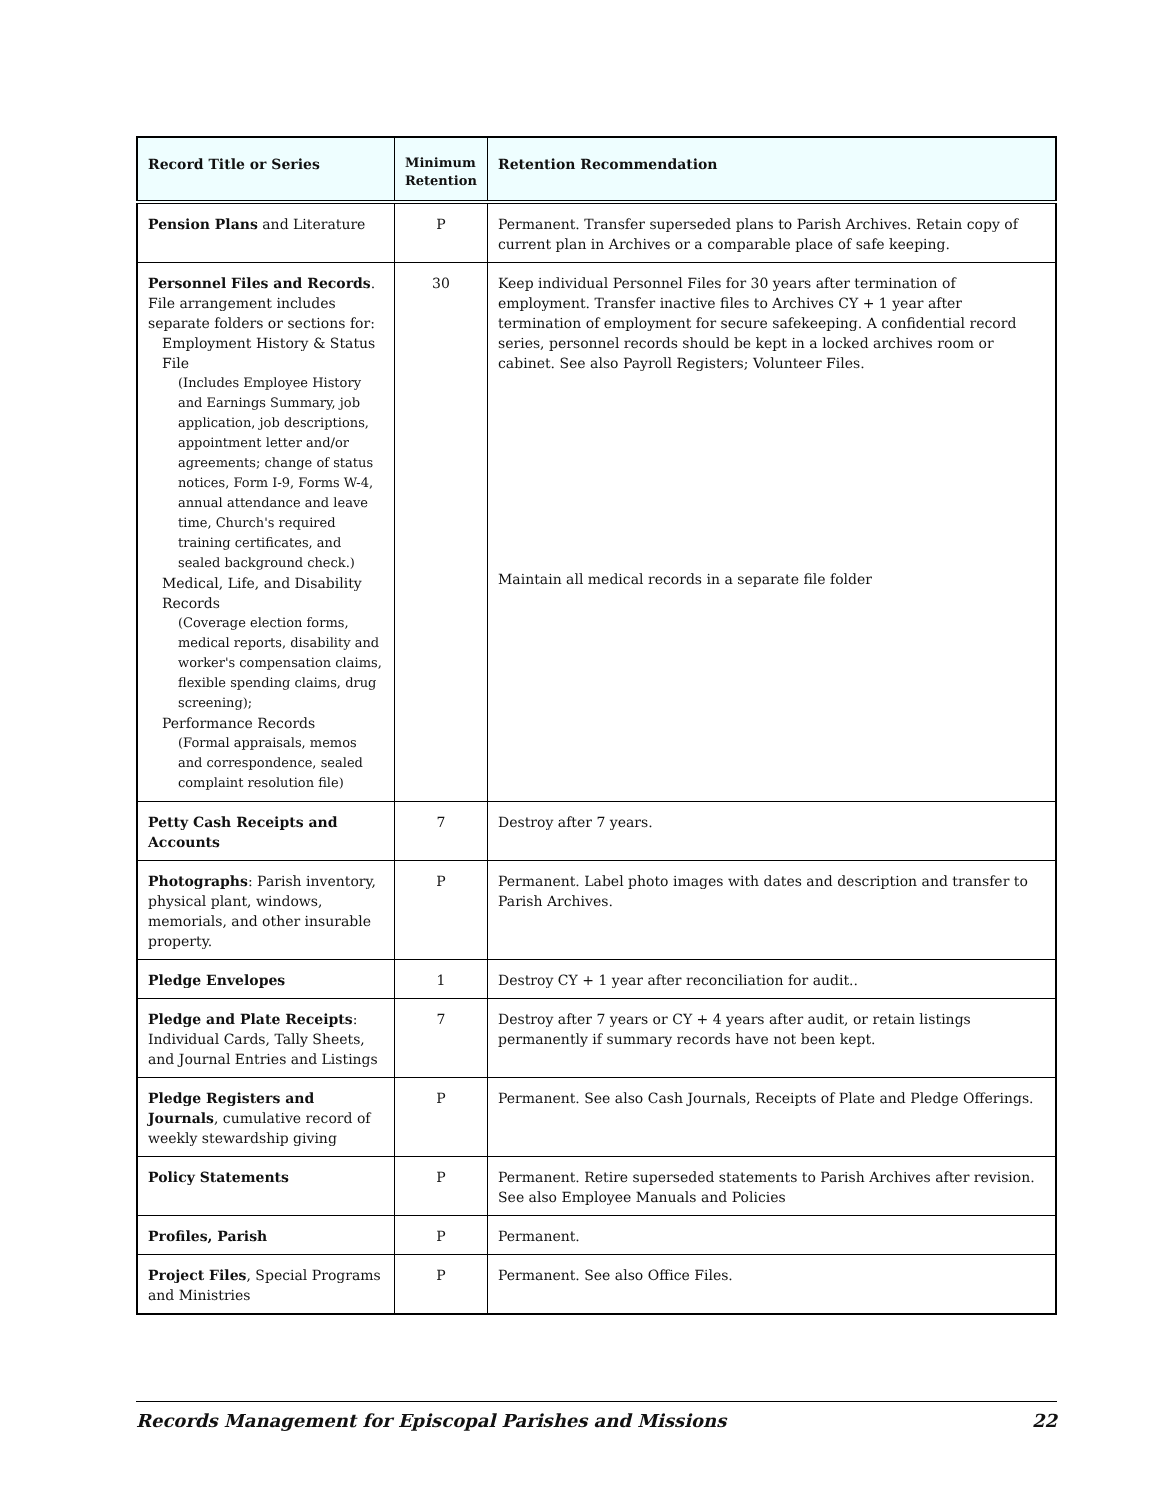| Record Title or Series | Minimum Retention | Retention Recommendation |
| --- | --- | --- |
| Pension Plans and Literature | P | Permanent. Transfer superseded plans to Parish Archives. Retain copy of current plan in Archives or a comparable place of safe keeping. |
| Personnel Files and Records . File arrangement includes separate folders or sections for: Employment History & Status File (Includes Employee History and Earnings Summary, job application, job descriptions, appointment letter and/or agreements; change of status notices, Form I-9, Forms W-4, annual attendance and leave time, Church's required training certificates, and sealed background check.) Medical, Life, and Disability Records (Coverage election forms, medical reports, disability and worker's compensation claims, flexible spending claims, drug screening); Performance Records (Formal appraisals, memos and correspondence, sealed complaint resolution file) | 30 | Keep individual Personnel Files for 30 years after termination of employment. Transfer inactive files to Archives CY + 1 year after termination of employment for secure safekeeping. A confidential record series, personnel records should be kept in a locked archives room or cabinet. See also Payroll Registers; Volunteer Files. Maintain all medical records in a separate file folder |
| Petty Cash Receipts and Accounts | 7 | Destroy after 7 years. |
| Photographs : Parish inventory, physical plant, windows, memorials, and other insurable property. | P | Permanent. Label photo images with dates and description and transfer to Parish Archives. |
| Pledge Envelopes | 1 | Destroy CY + 1 year after reconciliation for audit.. |
| Pledge and Plate Receipts : Individual Cards, Tally Sheets, and Journal Entries and Listings | 7 | Destroy after 7 years or CY + 4 years after audit, or retain listings permanently if summary records have not been kept. |
| Pledge Registers and Journals , cumulative record of weekly stewardship giving | P | Permanent. See also Cash Journals, Receipts of Plate and Pledge Offerings. |
| Policy Statements | P | Permanent. Retire superseded statements to Parish Archives after revision. See also Employee Manuals and Policies |
| Profiles, Parish | P | Permanent. |
| Project Files , Special Programs and Ministries | P | Permanent. See also Office Files. |
Records Management for Episcopal Parishes and Missions 22